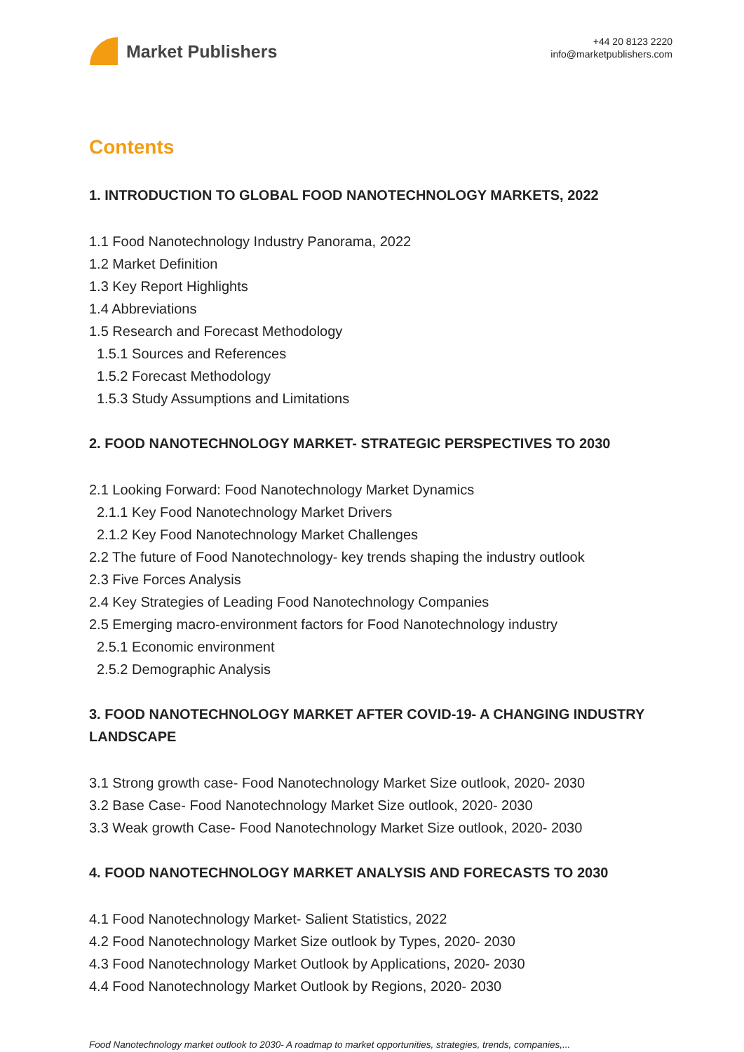Market Publishers
+44 20 8123 2220
info@marketpublishers.com
Contents
1. INTRODUCTION TO GLOBAL FOOD NANOTECHNOLOGY MARKETS, 2022
1.1 Food Nanotechnology Industry Panorama, 2022
1.2 Market Definition
1.3 Key Report Highlights
1.4 Abbreviations
1.5 Research and Forecast Methodology
1.5.1 Sources and References
1.5.2 Forecast Methodology
1.5.3 Study Assumptions and Limitations
2. FOOD NANOTECHNOLOGY MARKET- STRATEGIC PERSPECTIVES TO 2030
2.1 Looking Forward: Food Nanotechnology Market Dynamics
2.1.1 Key Food Nanotechnology Market Drivers
2.1.2 Key Food Nanotechnology Market Challenges
2.2 The future of Food Nanotechnology- key trends shaping the industry outlook
2.3 Five Forces Analysis
2.4 Key Strategies of Leading Food Nanotechnology Companies
2.5 Emerging macro-environment factors for Food Nanotechnology industry
2.5.1 Economic environment
2.5.2 Demographic Analysis
3. FOOD NANOTECHNOLOGY MARKET AFTER COVID-19- A CHANGING INDUSTRY LANDSCAPE
3.1 Strong growth case- Food Nanotechnology Market Size outlook, 2020- 2030
3.2 Base Case- Food Nanotechnology Market Size outlook, 2020- 2030
3.3 Weak growth Case- Food Nanotechnology Market Size outlook, 2020- 2030
4. FOOD NANOTECHNOLOGY MARKET ANALYSIS AND FORECASTS TO 2030
4.1 Food Nanotechnology Market- Salient Statistics, 2022
4.2 Food Nanotechnology Market Size outlook by Types, 2020- 2030
4.3 Food Nanotechnology Market Outlook by Applications, 2020- 2030
4.4 Food Nanotechnology Market Outlook by Regions, 2020- 2030
Food Nanotechnology market outlook to 2030- A roadmap to market opportunities, strategies, trends, companies,...